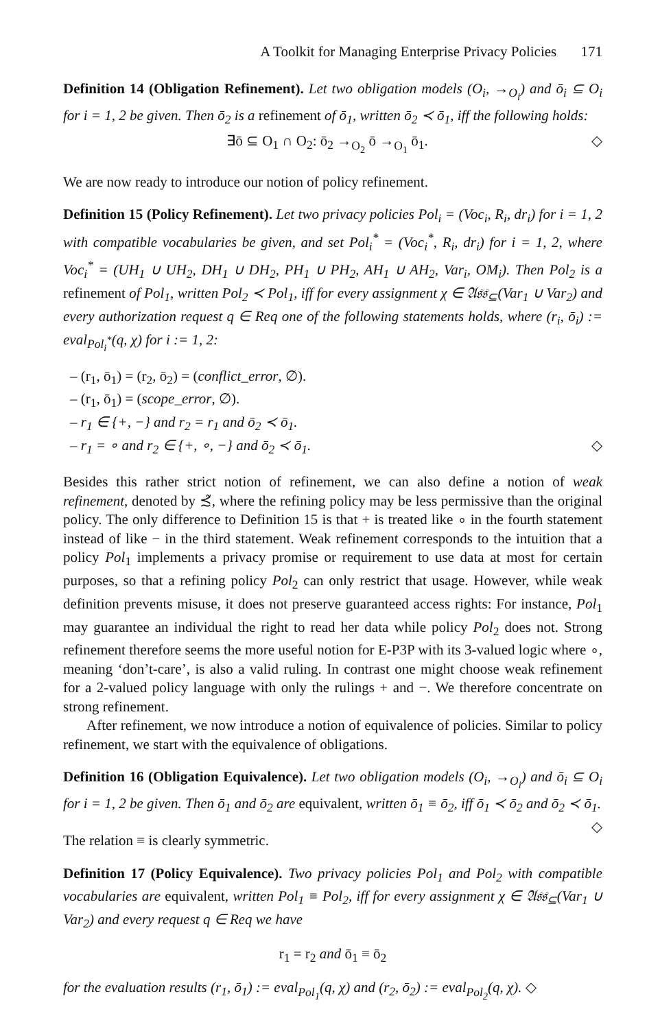A Toolkit for Managing Enterprise Privacy Policies 171
Definition 14 (Obligation Refinement). Let two obligation models (O<sub>i</sub>, →<sub>O<sub>i</sub></sub>) and ō<sub>i</sub> ⊆ O<sub>i</sub> for i = 1, 2 be given. Then ō<sub>2</sub> is a refinement of ō<sub>1</sub>, written ō<sub>2</sub> ≺ ō<sub>1</sub>, iff the following holds:
∃ō ⊆ O<sub>1</sub> ∩ O<sub>2</sub>: ō<sub>2</sub> →<sub>O<sub>2</sub></sub> ō →<sub>O<sub>1</sub></sub> ō<sub>1</sub>. ◇
We are now ready to introduce our notion of policy refinement.
Definition 15 (Policy Refinement). Let two privacy policies Pol<sub>i</sub> = (Voc<sub>i</sub>, R<sub>i</sub>, dr<sub>i</sub>) for i = 1, 2 with compatible vocabularies be given, and set Pol<sub>i</sub><sup>*</sup> = (Voc<sub>i</sub><sup>*</sup>, R<sub>i</sub>, dr<sub>i</sub>) for i = 1, 2, where Voc<sub>i</sub><sup>*</sup> = (UH<sub>1</sub> ∪ UH<sub>2</sub>, DH<sub>1</sub> ∪ DH<sub>2</sub>, PH<sub>1</sub> ∪ PH<sub>2</sub>, AH<sub>1</sub> ∪ AH<sub>2</sub>, Var<sub>i</sub>, OM<sub>i</sub>). Then Pol<sub>2</sub> is a refinement of Pol<sub>1</sub>, written Pol<sub>2</sub> ≺ Pol<sub>1</sub>, iff for every assignment χ ∈ 𝔄𝔰𝔰<sub>⊆</sub>(Var<sub>1</sub> ∪ Var<sub>2</sub>) and every authorization request q ∈ Req one of the following statements holds, where (r<sub>i</sub>, ō<sub>i</sub>) := eval<sub>Pol<sub>i</sub><sup>*</sup></sub>(q, χ) for i := 1, 2:
– (r<sub>1</sub>, ō<sub>1</sub>) = (r<sub>2</sub>, ō<sub>2</sub>) = (conflict_error, ∅).
– (r<sub>1</sub>, ō<sub>1</sub>) = (scope_error, ∅).
– r<sub>1</sub> ∈ {+, −} and r<sub>2</sub> = r<sub>1</sub> and ō<sub>2</sub> ≺ ō<sub>1</sub>.
– r<sub>1</sub> = ∘ and r<sub>2</sub> ∈ {+, ∘, −} and ō<sub>2</sub> ≺ ō<sub>1</sub>. ◇
Besides this rather strict notion of refinement, we can also define a notion of weak refinement, denoted by ≾̃, where the refining policy may be less permissive than the original policy. The only difference to Definition 15 is that + is treated like ∘ in the fourth statement instead of like − in the third statement. Weak refinement corresponds to the intuition that a policy Pol<sub>1</sub> implements a privacy promise or requirement to use data at most for certain purposes, so that a refining policy Pol<sub>2</sub> can only restrict that usage. However, while weak definition prevents misuse, it does not preserve guaranteed access rights: For instance, Pol<sub>1</sub> may guarantee an individual the right to read her data while policy Pol<sub>2</sub> does not. Strong refinement therefore seems the more useful notion for E-P3P with its 3-valued logic where ∘, meaning ‘don’t-care’, is also a valid ruling. In contrast one might choose weak refinement for a 2-valued policy language with only the rulings + and −. We therefore concentrate on strong refinement.
After refinement, we now introduce a notion of equivalence of policies. Similar to policy refinement, we start with the equivalence of obligations.
Definition 16 (Obligation Equivalence). Let two obligation models (O<sub>i</sub>, →<sub>O<sub>i</sub></sub>) and ō<sub>i</sub> ⊆ O<sub>i</sub> for i = 1, 2 be given. Then ō<sub>1</sub> and ō<sub>2</sub> are equivalent, written ō<sub>1</sub> ≡ ō<sub>2</sub>, iff ō<sub>1</sub> ≺ ō<sub>2</sub> and ō<sub>2</sub> ≺ ō<sub>1</sub>. ◇
The relation ≡ is clearly symmetric.
Definition 17 (Policy Equivalence). Two privacy policies Pol<sub>1</sub> and Pol<sub>2</sub> with compatible vocabularies are equivalent, written Pol<sub>1</sub> ≡ Pol<sub>2</sub>, iff for every assignment χ ∈ 𝔄𝔰𝔰<sub>⊆</sub>(Var<sub>1</sub> ∪ Var<sub>2</sub>) and every request q ∈ Req we have
r<sub>1</sub> = r<sub>2</sub> and ō<sub>1</sub> ≡ ō<sub>2</sub>
for the evaluation results (r<sub>1</sub>, ō<sub>1</sub>) := eval<sub>Pol<sub>1</sub></sub>(q, χ) and (r<sub>2</sub>, ō<sub>2</sub>) := eval<sub>Pol<sub>2</sub></sub>(q, χ). ◇